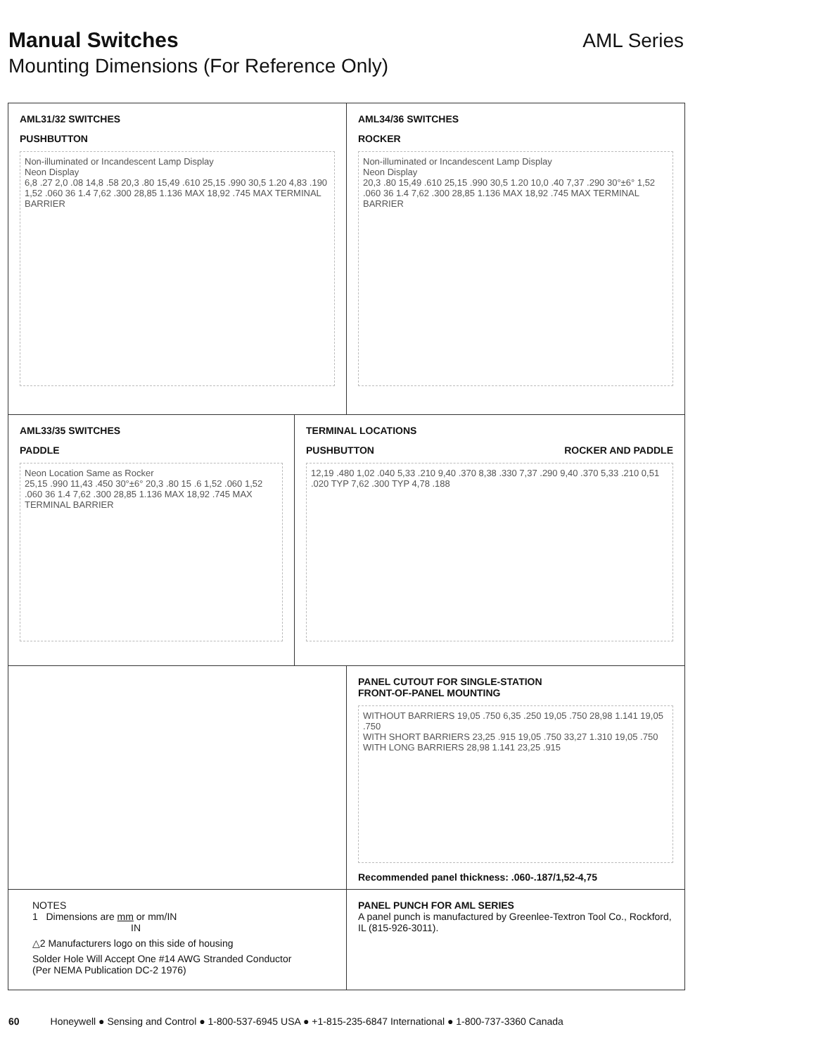Manual Switches
Mounting Dimensions (For Reference Only)
AML Series
AML31/32 SWITCHES
PUSHBUTTON
Non-illuminated or Incandescent Lamp Display
Neon Display
6,8 .27 2,0 .08 14,8 .58 20,3 .80 15,49 .610 25,15 .990 30,5 1.20 4,83 .190 1,52 .060 36 1.4 7,62 .300 28,85 1.136 MAX 18,92 .745 MAX TERMINAL BARRIER
AML34/36 SWITCHES
ROCKER
Non-illuminated or Incandescent Lamp Display
Neon Display
20,3 .80 15,49 .610 25,15 .990 30,5 1.20 10,0 .40 7,37 .290 30°±6° 1,52 .060 36 1.4 7,62 .300 28,85 1.136 MAX 18,92 .745 MAX TERMINAL BARRIER
AML33/35 SWITCHES
PADDLE
Neon Location Same as Rocker
25,15 .990 11,43 .450 30°±6° 20,3 .80 15 .6 1,52 .060 1,52 .060 36 1.4 7,62 .300 28,85 1.136 MAX 18,92 .745 MAX TERMINAL BARRIER
TERMINAL LOCATIONS
PUSHBUTTON ROCKER AND PADDLE
12,19 .480 1,02 .040 5,33 .210 9,40 .370 8,38 .330 7,37 .290 9,40 .370 5,33 .210 0,51 .020 TYP 7,62 .300 TYP 4,78 .188
PANEL CUTOUT FOR SINGLE-STATION
FRONT-OF-PANEL MOUNTING
WITHOUT BARRIERS 19,05 .750 6,35 .250 19,05 .750 28,98 1.141 19,05 .750
WITH SHORT BARRIERS 23,25 .915 19,05 .750 33,27 1.310 19,05 .750 WITH LONG BARRIERS 28,98 1.141 23,25 .915
Recommended panel thickness: .060-.187/1,52-4,75
NOTES
1 Dimensions are mm or mm/IN
IN
△2 Manufacturers logo on this side of housing
Solder Hole Will Accept One #14 AWG Stranded Conductor
(Per NEMA Publication DC-2 1976)
PANEL PUNCH FOR AML SERIES
A panel punch is manufactured by Greenlee-Textron Tool Co., Rockford, IL (815-926-3011).
60 Honeywell ● Sensing and Control ● 1-800-537-6945 USA ● +1-815-235-6847 International ● 1-800-737-3360 Canada